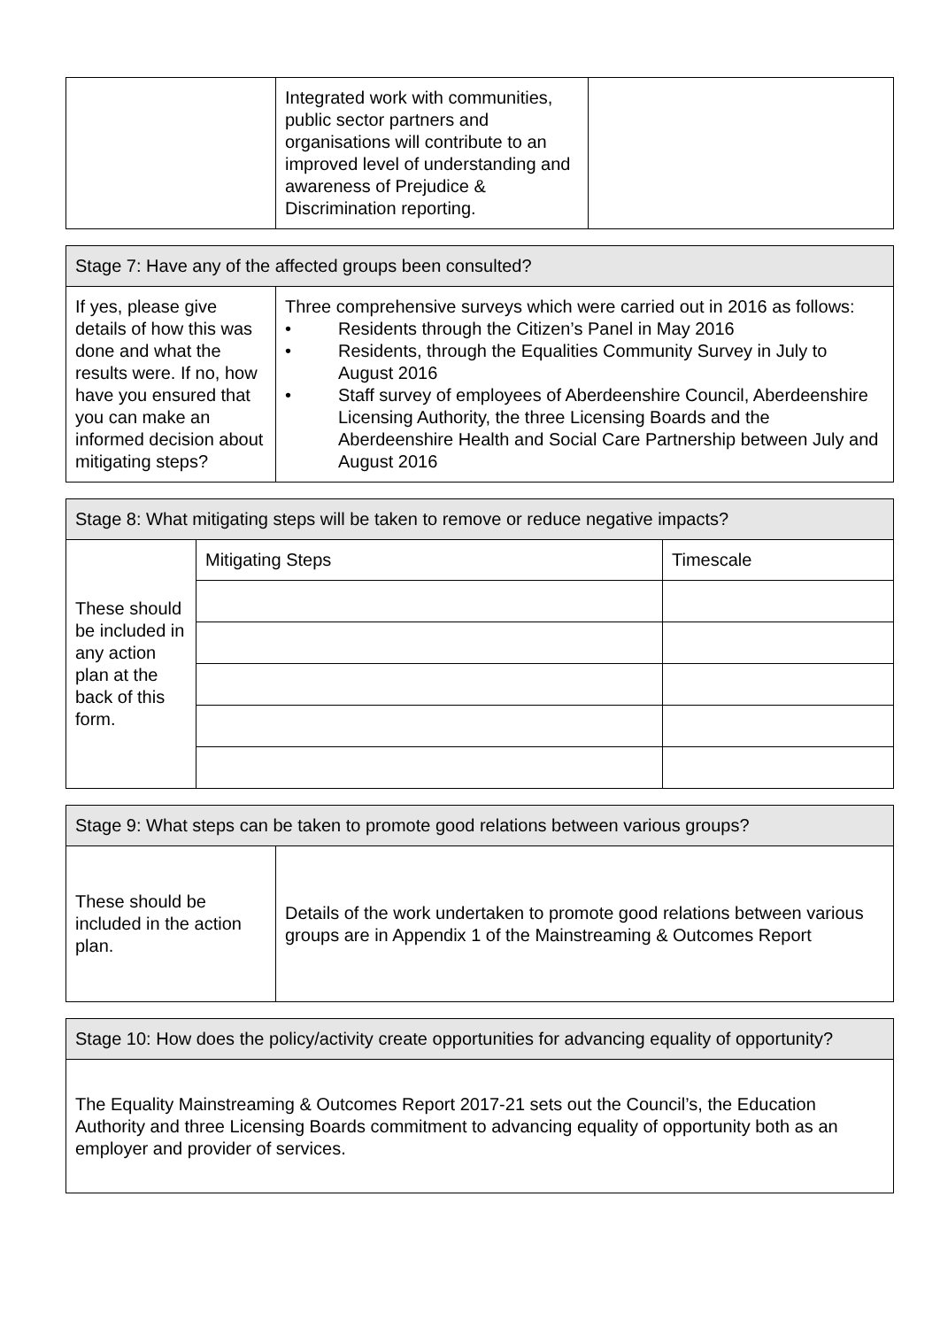| | Integrated work with communities, public sector partners and organisations will contribute to an improved level of understanding and awareness of Prejudice & Discrimination reporting. | |
| Stage 7: Have any of the affected groups been consulted? | |
| --- | --- |
| If yes, please give details of how this was done and what the results were. If no, how have you ensured that you can make an informed decision about mitigating steps? | Three comprehensive surveys which were carried out in 2016 as follows: • Residents through the Citizen’s Panel in May 2016 • Residents, through the Equalities Community Survey in July to August 2016 • Staff survey of employees of Aberdeenshire Council, Aberdeenshire Licensing Authority, the three Licensing Boards and the Aberdeenshire Health and Social Care Partnership between July and August 2016 |
| Stage 8: What mitigating steps will be taken to remove or reduce negative impacts? | | |
| --- | --- | --- |
| These should be included in any action plan at the back of this form. | Mitigating Steps | Timescale |
| Stage 9: What steps can be taken to promote good relations between various groups? | |
| --- | --- |
| These should be included in the action plan. | Details of the work undertaken to promote good relations between various groups are in Appendix 1 of the Mainstreaming & Outcomes Report |
| Stage 10: How does the policy/activity create opportunities for advancing equality of opportunity? |
| --- |
| The Equality Mainstreaming & Outcomes Report 2017-21 sets out the Council’s, the Education Authority and three Licensing Boards commitment to advancing equality of opportunity both as an employer and provider of services. |